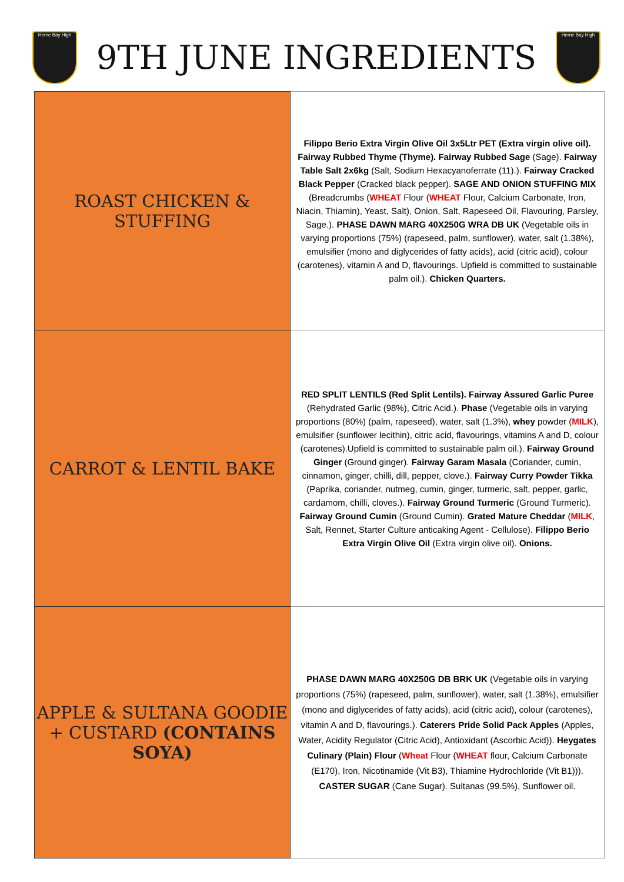Herne Bay High
9TH JUNE INGREDIENTS
Herne Bay High
| ROAST CHICKEN & STUFFING | Filippo Berio Extra Virgin Olive Oil 3x5Ltr PET (Extra virgin olive oil). Fairway Rubbed Thyme (Thyme). Fairway Rubbed Sage (Sage). Fairway Table Salt 2x6kg (Salt, Sodium Hexacyanoferrate (11).). Fairway Cracked Black Pepper (Cracked black pepper). SAGE AND ONION STUFFING MIX (Breadcrumbs ( WHEAT Flour ( WHEAT Flour, Calcium Carbonate, Iron, Niacin, Thiamin), Yeast, Salt), Onion, Salt, Rapeseed Oil, Flavouring, Parsley, Sage.). PHASE DAWN MARG 40X250G WRA DB UK (Vegetable oils in varying proportions (75%) (rapeseed, palm, sunflower), water, salt (1.38%), emulsifier (mono and diglycerides of fatty acids), acid (citric acid), colour (carotenes), vitamin A and D, flavourings. Upfield is committed to sustainable palm oil.). Chicken Quarters. |
| CARROT & LENTIL BAKE | RED SPLIT LENTILS (Red Split Lentils). Fairway Assured Garlic Puree (Rehydrated Garlic (98%), Citric Acid.). Phase (Vegetable oils in varying proportions (80%) (palm, rapeseed), water, salt (1.3%), whey powder ( MILK ), emulsifier (sunflower lecithin), citric acid, flavourings, vitamins A and D, colour (carotenes).Upfield is committed to sustainable palm oil.). Fairway Ground Ginger (Ground ginger). Fairway Garam Masala (Coriander, cumin, cinnamon, ginger, chilli, dill, pepper, clove.). Fairway Curry Powder Tikka (Paprika, coriander, nutmeg, cumin, ginger, turmeric, salt, pepper, garlic, cardamom, chilli, cloves.). Fairway Ground Turmeric (Ground Turmeric). Fairway Ground Cumin (Ground Cumin). Grated Mature Cheddar ( MILK , Salt, Rennet, Starter Culture anticaking Agent - Cellulose). Filippo Berio Extra Virgin Olive Oil (Extra virgin olive oil). Onions. |
| APPLE & SULTANA GOODIE + CUSTARD (CONTAINS SOYA) | PHASE DAWN MARG 40X250G DB BRK UK (Vegetable oils in varying proportions (75%) (rapeseed, palm, sunflower), water, salt (1.38%), emulsifier (mono and diglycerides of fatty acids), acid (citric acid), colour (carotenes), vitamin A and D, flavourings.). Caterers Pride Solid Pack Apples (Apples, Water, Acidity Regulator (Citric Acid), Antioxidant (Ascorbic Acid)). Heygates Culinary (Plain) Flour ( Wheat Flour ( WHEAT flour, Calcium Carbonate (E170), Iron, Nicotinamide (Vit B3), Thiamine Hydrochloride (Vit B1))). CASTER SUGAR (Cane Sugar). Sultanas (99.5%), Sunflower oil. |